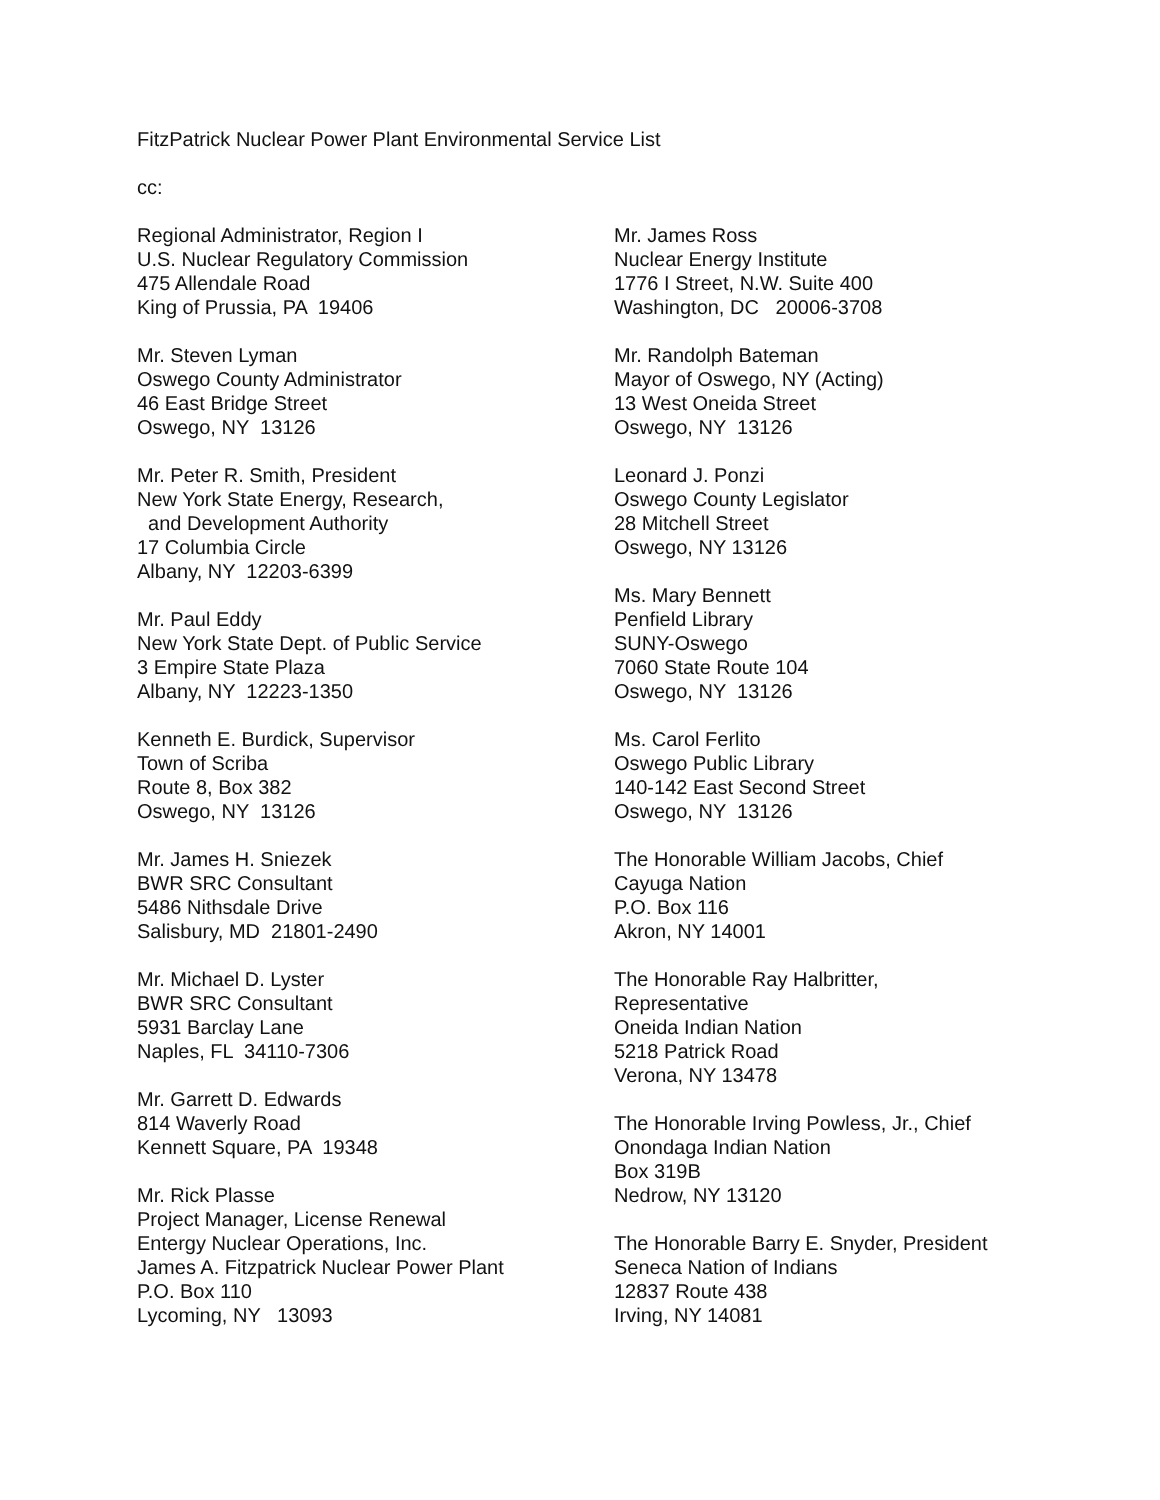FitzPatrick Nuclear Power Plant Environmental Service List
cc:
Regional Administrator, Region I U.S. Nuclear Regulatory Commission 475 Allendale Road King of Prussia, PA 19406
Mr. Steven Lyman Oswego County Administrator 46 East Bridge Street Oswego, NY 13126
Mr. Peter R. Smith, President New York State Energy, Research, and Development Authority 17 Columbia Circle Albany, NY 12203-6399
Mr. Paul Eddy New York State Dept. of Public Service 3 Empire State Plaza Albany, NY 12223-1350
Kenneth E. Burdick, Supervisor Town of Scriba Route 8, Box 382 Oswego, NY 13126
Mr. James H. Sniezek BWR SRC Consultant 5486 Nithsdale Drive Salisbury, MD 21801-2490
Mr. Michael D. Lyster BWR SRC Consultant 5931 Barclay Lane Naples, FL 34110-7306
Mr. Garrett D. Edwards 814 Waverly Road Kennett Square, PA 19348
Mr. Rick Plasse Project Manager, License Renewal Entergy Nuclear Operations, Inc. James A. Fitzpatrick Nuclear Power Plant P.O. Box 110 Lycoming, NY 13093
Mr. James Ross Nuclear Energy Institute 1776 I Street, N.W. Suite 400 Washington, DC 20006-3708
Mr. Randolph Bateman Mayor of Oswego, NY (Acting) 13 West Oneida Street Oswego, NY 13126
Leonard J. Ponzi Oswego County Legislator 28 Mitchell Street Oswego, NY 13126
Ms. Mary Bennett Penfield Library SUNY-Oswego 7060 State Route 104 Oswego, NY 13126
Ms. Carol Ferlito Oswego Public Library 140-142 East Second Street Oswego, NY 13126
The Honorable William Jacobs, Chief Cayuga Nation P.O. Box 116 Akron, NY 14001
The Honorable Ray Halbritter, Representative Oneida Indian Nation 5218 Patrick Road Verona, NY 13478
The Honorable Irving Powless, Jr., Chief Onondaga Indian Nation Box 319B Nedrow, NY 13120
The Honorable Barry E. Snyder, President Seneca Nation of Indians 12837 Route 438 Irving, NY 14081